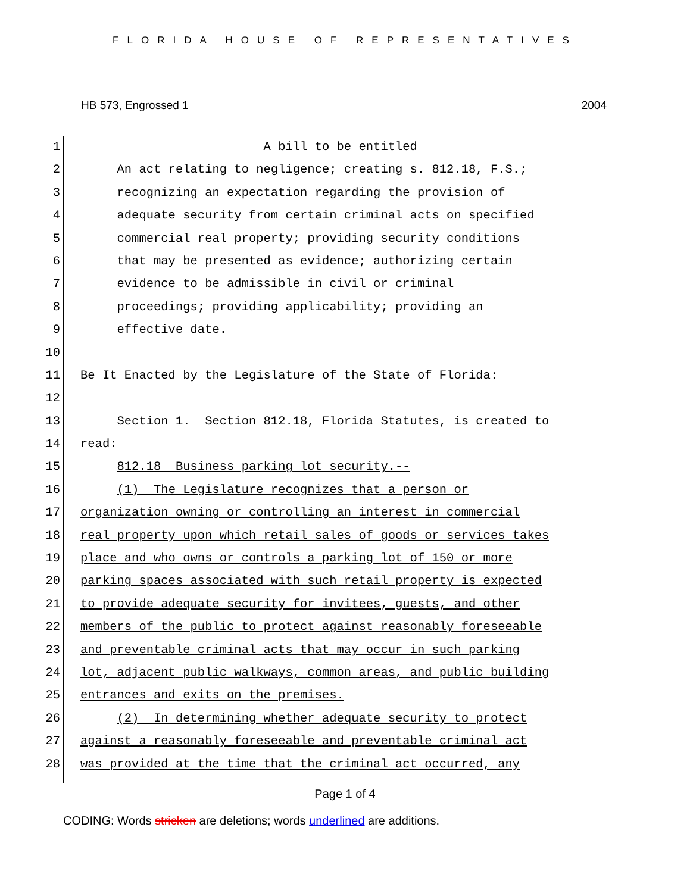FLORIDA HOUSE OF REPRESENTATIVES
HB 573, Engrossed 1 2004
1
A bill to be entitled
2
An act relating to negligence; creating s. 812.18, F.S.;
3
recognizing an expectation regarding the provision of
4
adequate security from certain criminal acts on specified
5
commercial real property; providing security conditions
6
that may be presented as evidence; authorizing certain
7
evidence to be admissible in civil or criminal
8
proceedings; providing applicability; providing an
9
effective date.
10
11
Be It Enacted by the Legislature of the State of Florida:
12
13
Section 1. Section 812.18, Florida Statutes, is created to
14
read:
15
812.18 Business parking lot security.--
16
(1) The Legislature recognizes that a person or
17
organization owning or controlling an interest in commercial
18
real property upon which retail sales of goods or services takes
19
place and who owns or controls a parking lot of 150 or more
20
parking spaces associated with such retail property is expected
21
to provide adequate security for invitees, guests, and other
22
members of the public to protect against reasonably foreseeable
23
and preventable criminal acts that may occur in such parking
24
lot, adjacent public walkways, common areas, and public building
25
entrances and exits on the premises.
26
(2) In determining whether adequate security to protect
27
against a reasonably foreseeable and preventable criminal act
28
was provided at the time that the criminal act occurred, any
Page 1 of 4
CODING: Words stricken are deletions; words underlined are additions.